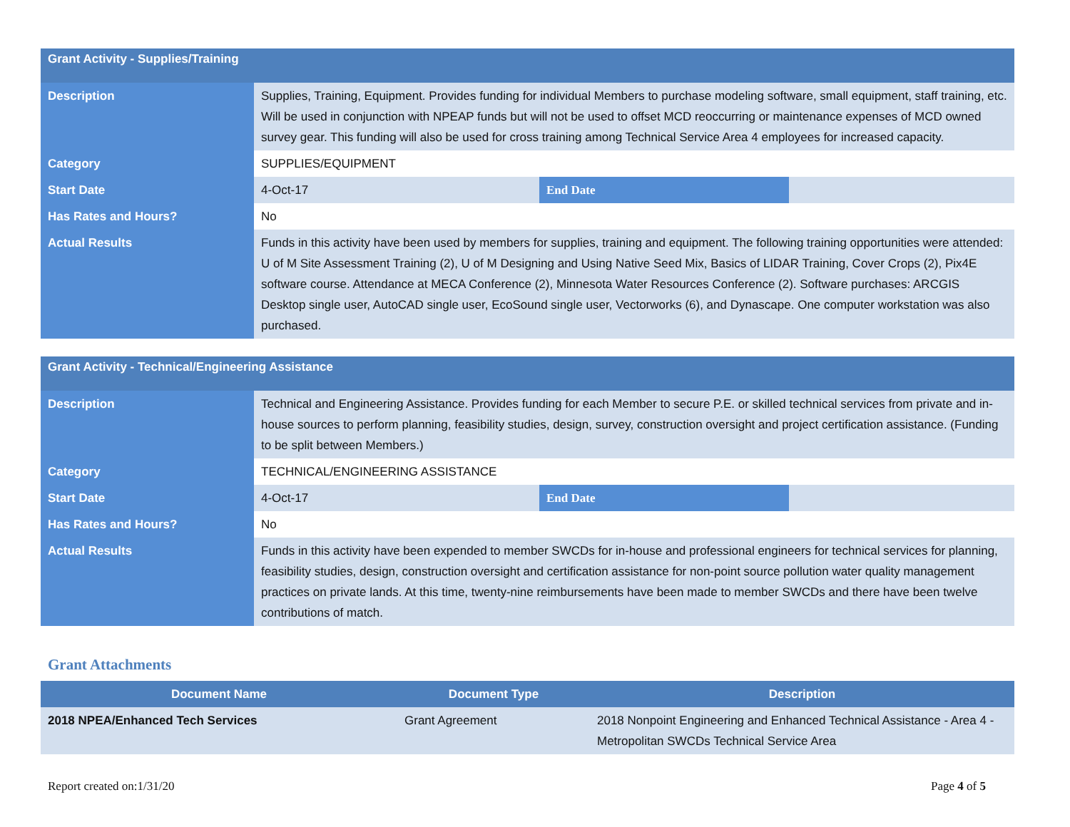| Grant Activity - Supplies/Training | | | |
| Description | Supplies, Training, Equipment. Provides funding for individual Members to purchase modeling software, small equipment, staff training, etc. Will be used in conjunction with NPEAP funds but will not be used to offset MCD reoccurring or maintenance expenses of MCD owned survey gear. This funding will also be used for cross training among Technical Service Area 4 employees for increased capacity. | | |
| Category | SUPPLIES/EQUIPMENT | | |
| Start Date | 4-Oct-17 | End Date | |
| Has Rates and Hours? | No | | |
| Actual Results | Funds in this activity have been used by members for supplies, training and equipment. The following training opportunities were attended: U of M Site Assessment Training (2), U of M Designing and Using Native Seed Mix, Basics of LIDAR Training, Cover Crops (2), Pix4E software course. Attendance at MECA Conference (2), Minnesota Water Resources Conference (2). Software purchases: ARCGIS Desktop single user, AutoCAD single user, EcoSound single user, Vectorworks (6), and Dynascape. One computer workstation was also purchased. | | |
| Grant Activity - Technical/Engineering Assistance | | | |
| Description | Technical and Engineering Assistance. Provides funding for each Member to secure P.E. or skilled technical services from private and in-house sources to perform planning, feasibility studies, design, survey, construction oversight and project certification assistance. (Funding to be split between Members.) | | |
| Category | TECHNICAL/ENGINEERING ASSISTANCE | | |
| Start Date | 4-Oct-17 | End Date | |
| Has Rates and Hours? | No | | |
| Actual Results | Funds in this activity have been expended to member SWCDs for in-house and professional engineers for technical services for planning, feasibility studies, design, construction oversight and certification assistance for non-point source pollution water quality management practices on private lands. At this time, twenty-nine reimbursements have been made to member SWCDs and there have been twelve contributions of match. | | |
Grant Attachments
| Document Name | Document Type | Description |
| --- | --- | --- |
| 2018 NPEA/Enhanced Tech Services | Grant Agreement | 2018 Nonpoint Engineering and Enhanced Technical Assistance - Area 4 - Metropolitan SWCDs Technical Service Area |
Report created on:1/31/20 Page 4 of 5